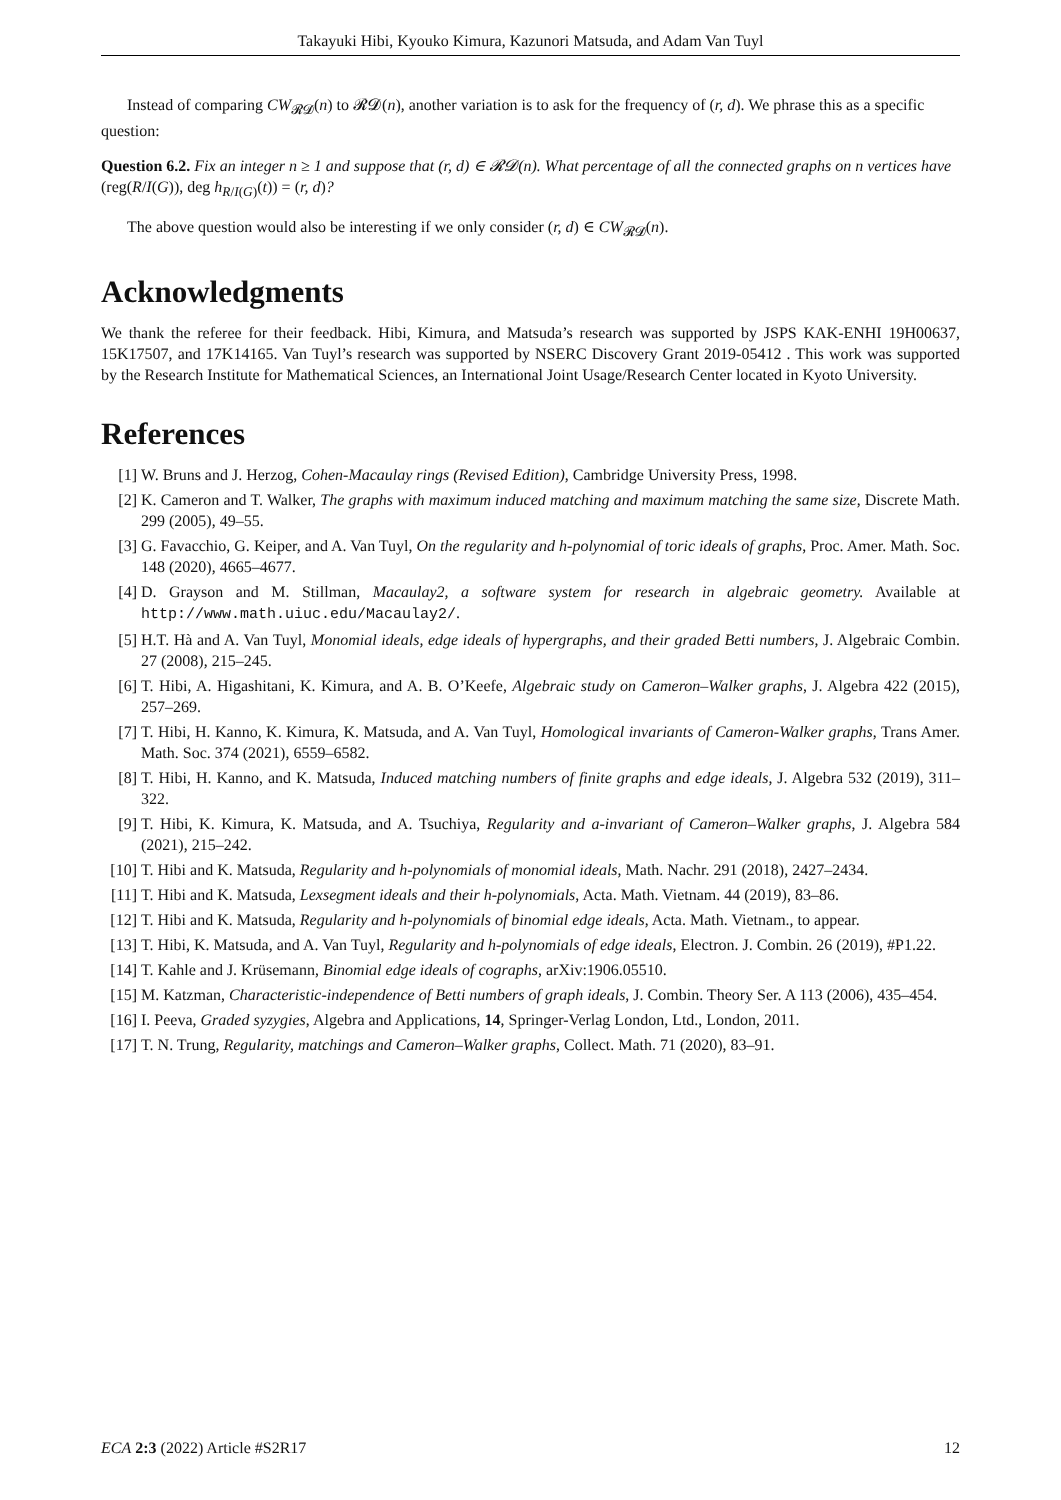Takayuki Hibi, Kyouko Kimura, Kazunori Matsuda, and Adam Van Tuyl
Instead of comparing CW<sub>𝓡𝓓</sub>(n) to 𝓡𝓓(n), another variation is to ask for the frequency of (r, d). We phrase this as a specific question:
Question 6.2. Fix an integer n ≥ 1 and suppose that (r, d) ∈ 𝓡𝓓(n). What percentage of all the connected graphs on n vertices have (reg(R/I(G)), deg h<sub>R/I(G)</sub>(t)) = (r, d)?
The above question would also be interesting if we only consider (r, d) ∈ CW<sub>𝓡𝓓</sub>(n).
Acknowledgments
We thank the referee for their feedback. Hibi, Kimura, and Matsuda’s research was supported by JSPS KAK-ENHI 19H00637, 15K17507, and 17K14165. Van Tuyl’s research was supported by NSERC Discovery Grant 2019-05412 . This work was supported by the Research Institute for Mathematical Sciences, an International Joint Usage/Research Center located in Kyoto University.
References
[1] W. Bruns and J. Herzog, Cohen-Macaulay rings (Revised Edition), Cambridge University Press, 1998.
[2] K. Cameron and T. Walker, The graphs with maximum induced matching and maximum matching the same size, Discrete Math. 299 (2005), 49–55.
[3] G. Favacchio, G. Keiper, and A. Van Tuyl, On the regularity and h-polynomial of toric ideals of graphs, Proc. Amer. Math. Soc. 148 (2020), 4665–4677.
[4] D. Grayson and M. Stillman, Macaulay2, a software system for research in algebraic geometry. Available at http://www.math.uiuc.edu/Macaulay2/.
[5] H.T. Hà and A. Van Tuyl, Monomial ideals, edge ideals of hypergraphs, and their graded Betti numbers, J. Algebraic Combin. 27 (2008), 215–245.
[6] T. Hibi, A. Higashitani, K. Kimura, and A. B. O’Keefe, Algebraic study on Cameron–Walker graphs, J. Algebra 422 (2015), 257–269.
[7] T. Hibi, H. Kanno, K. Kimura, K. Matsuda, and A. Van Tuyl, Homological invariants of Cameron-Walker graphs, Trans Amer. Math. Soc. 374 (2021), 6559–6582.
[8] T. Hibi, H. Kanno, and K. Matsuda, Induced matching numbers of finite graphs and edge ideals, J. Algebra 532 (2019), 311–322.
[9] T. Hibi, K. Kimura, K. Matsuda, and A. Tsuchiya, Regularity and a-invariant of Cameron–Walker graphs, J. Algebra 584 (2021), 215–242.
[10] T. Hibi and K. Matsuda, Regularity and h-polynomials of monomial ideals, Math. Nachr. 291 (2018), 2427–2434.
[11] T. Hibi and K. Matsuda, Lexsegment ideals and their h-polynomials, Acta. Math. Vietnam. 44 (2019), 83–86.
[12] T. Hibi and K. Matsuda, Regularity and h-polynomials of binomial edge ideals, Acta. Math. Vietnam., to appear.
[13] T. Hibi, K. Matsuda, and A. Van Tuyl, Regularity and h-polynomials of edge ideals, Electron. J. Combin. 26 (2019), #P1.22.
[14] T. Kahle and J. Krüsemann, Binomial edge ideals of cographs, arXiv:1906.05510.
[15] M. Katzman, Characteristic-independence of Betti numbers of graph ideals, J. Combin. Theory Ser. A 113 (2006), 435–454.
[16] I. Peeva, Graded syzygies, Algebra and Applications, 14, Springer-Verlag London, Ltd., London, 2011.
[17] T. N. Trung, Regularity, matchings and Cameron–Walker graphs, Collect. Math. 71 (2020), 83–91.
ECA 2:3 (2022) Article #S2R17 12